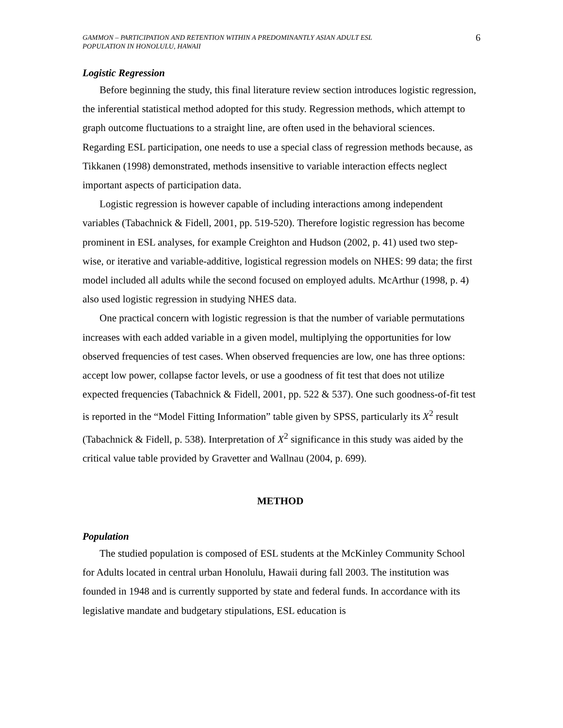GAMMON – PARTICIPATION AND RETENTION WITHIN A PREDOMINANTLY ASIAN ADULT ESL
POPULATION IN HONOLULU, HAWAII
6
Logistic Regression
Before beginning the study, this final literature review section introduces logistic regression, the inferential statistical method adopted for this study. Regression methods, which attempt to graph outcome fluctuations to a straight line, are often used in the behavioral sciences. Regarding ESL participation, one needs to use a special class of regression methods because, as Tikkanen (1998) demonstrated, methods insensitive to variable interaction effects neglect important aspects of participation data.
Logistic regression is however capable of including interactions among independent variables (Tabachnick & Fidell, 2001, pp. 519-520). Therefore logistic regression has become prominent in ESL analyses, for example Creighton and Hudson (2002, p. 41) used two step-wise, or iterative and variable-additive, logistical regression models on NHES: 99 data; the first model included all adults while the second focused on employed adults. McArthur (1998, p. 4) also used logistic regression in studying NHES data.
One practical concern with logistic regression is that the number of variable permutations increases with each added variable in a given model, multiplying the opportunities for low observed frequencies of test cases. When observed frequencies are low, one has three options: accept low power, collapse factor levels, or use a goodness of fit test that does not utilize expected frequencies (Tabachnick & Fidell, 2001, pp. 522 & 537). One such goodness-of-fit test is reported in the “Model Fitting Information” table given by SPSS, particularly its X<sup>2</sup> result (Tabachnick & Fidell, p. 538). Interpretation of X<sup>2</sup> significance in this study was aided by the critical value table provided by Gravetter and Wallnau (2004, p. 699).
METHOD
Population
The studied population is composed of ESL students at the McKinley Community School for Adults located in central urban Honolulu, Hawaii during fall 2003. The institution was founded in 1948 and is currently supported by state and federal funds. In accordance with its legislative mandate and budgetary stipulations, ESL education is